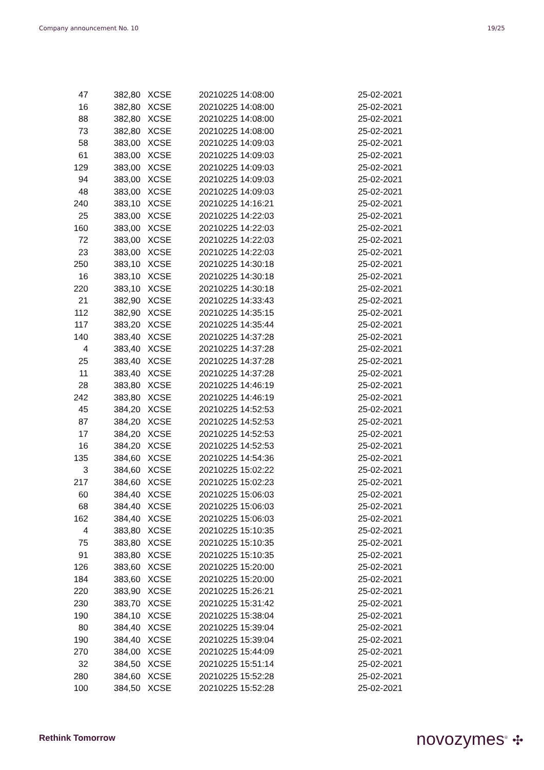Company announcement No. 10 19/25
| 47 | 382,80 | XCSE | 20210225 14:08:00 | 25-02-2021 |
| 16 | 382,80 | XCSE | 20210225 14:08:00 | 25-02-2021 |
| 88 | 382,80 | XCSE | 20210225 14:08:00 | 25-02-2021 |
| 73 | 382,80 | XCSE | 20210225 14:08:00 | 25-02-2021 |
| 58 | 383,00 | XCSE | 20210225 14:09:03 | 25-02-2021 |
| 61 | 383,00 | XCSE | 20210225 14:09:03 | 25-02-2021 |
| 129 | 383,00 | XCSE | 20210225 14:09:03 | 25-02-2021 |
| 94 | 383,00 | XCSE | 20210225 14:09:03 | 25-02-2021 |
| 48 | 383,00 | XCSE | 20210225 14:09:03 | 25-02-2021 |
| 240 | 383,10 | XCSE | 20210225 14:16:21 | 25-02-2021 |
| 25 | 383,00 | XCSE | 20210225 14:22:03 | 25-02-2021 |
| 160 | 383,00 | XCSE | 20210225 14:22:03 | 25-02-2021 |
| 72 | 383,00 | XCSE | 20210225 14:22:03 | 25-02-2021 |
| 23 | 383,00 | XCSE | 20210225 14:22:03 | 25-02-2021 |
| 250 | 383,10 | XCSE | 20210225 14:30:18 | 25-02-2021 |
| 16 | 383,10 | XCSE | 20210225 14:30:18 | 25-02-2021 |
| 220 | 383,10 | XCSE | 20210225 14:30:18 | 25-02-2021 |
| 21 | 382,90 | XCSE | 20210225 14:33:43 | 25-02-2021 |
| 112 | 382,90 | XCSE | 20210225 14:35:15 | 25-02-2021 |
| 117 | 383,20 | XCSE | 20210225 14:35:44 | 25-02-2021 |
| 140 | 383,40 | XCSE | 20210225 14:37:28 | 25-02-2021 |
| 4 | 383,40 | XCSE | 20210225 14:37:28 | 25-02-2021 |
| 25 | 383,40 | XCSE | 20210225 14:37:28 | 25-02-2021 |
| 11 | 383,40 | XCSE | 20210225 14:37:28 | 25-02-2021 |
| 28 | 383,80 | XCSE | 20210225 14:46:19 | 25-02-2021 |
| 242 | 383,80 | XCSE | 20210225 14:46:19 | 25-02-2021 |
| 45 | 384,20 | XCSE | 20210225 14:52:53 | 25-02-2021 |
| 87 | 384,20 | XCSE | 20210225 14:52:53 | 25-02-2021 |
| 17 | 384,20 | XCSE | 20210225 14:52:53 | 25-02-2021 |
| 16 | 384,20 | XCSE | 20210225 14:52:53 | 25-02-2021 |
| 135 | 384,60 | XCSE | 20210225 14:54:36 | 25-02-2021 |
| 3 | 384,60 | XCSE | 20210225 15:02:22 | 25-02-2021 |
| 217 | 384,60 | XCSE | 20210225 15:02:23 | 25-02-2021 |
| 60 | 384,40 | XCSE | 20210225 15:06:03 | 25-02-2021 |
| 68 | 384,40 | XCSE | 20210225 15:06:03 | 25-02-2021 |
| 162 | 384,40 | XCSE | 20210225 15:06:03 | 25-02-2021 |
| 4 | 383,80 | XCSE | 20210225 15:10:35 | 25-02-2021 |
| 75 | 383,80 | XCSE | 20210225 15:10:35 | 25-02-2021 |
| 91 | 383,80 | XCSE | 20210225 15:10:35 | 25-02-2021 |
| 126 | 383,60 | XCSE | 20210225 15:20:00 | 25-02-2021 |
| 184 | 383,60 | XCSE | 20210225 15:20:00 | 25-02-2021 |
| 220 | 383,90 | XCSE | 20210225 15:26:21 | 25-02-2021 |
| 230 | 383,70 | XCSE | 20210225 15:31:42 | 25-02-2021 |
| 190 | 384,10 | XCSE | 20210225 15:38:04 | 25-02-2021 |
| 80 | 384,40 | XCSE | 20210225 15:39:04 | 25-02-2021 |
| 190 | 384,40 | XCSE | 20210225 15:39:04 | 25-02-2021 |
| 270 | 384,00 | XCSE | 20210225 15:44:09 | 25-02-2021 |
| 32 | 384,50 | XCSE | 20210225 15:51:14 | 25-02-2021 |
| 280 | 384,60 | XCSE | 20210225 15:52:28 | 25-02-2021 |
| 100 | 384,50 | XCSE | 20210225 15:52:28 | 25-02-2021 |
Rethink Tomorrow novozymes<sup>®</sup> ✣